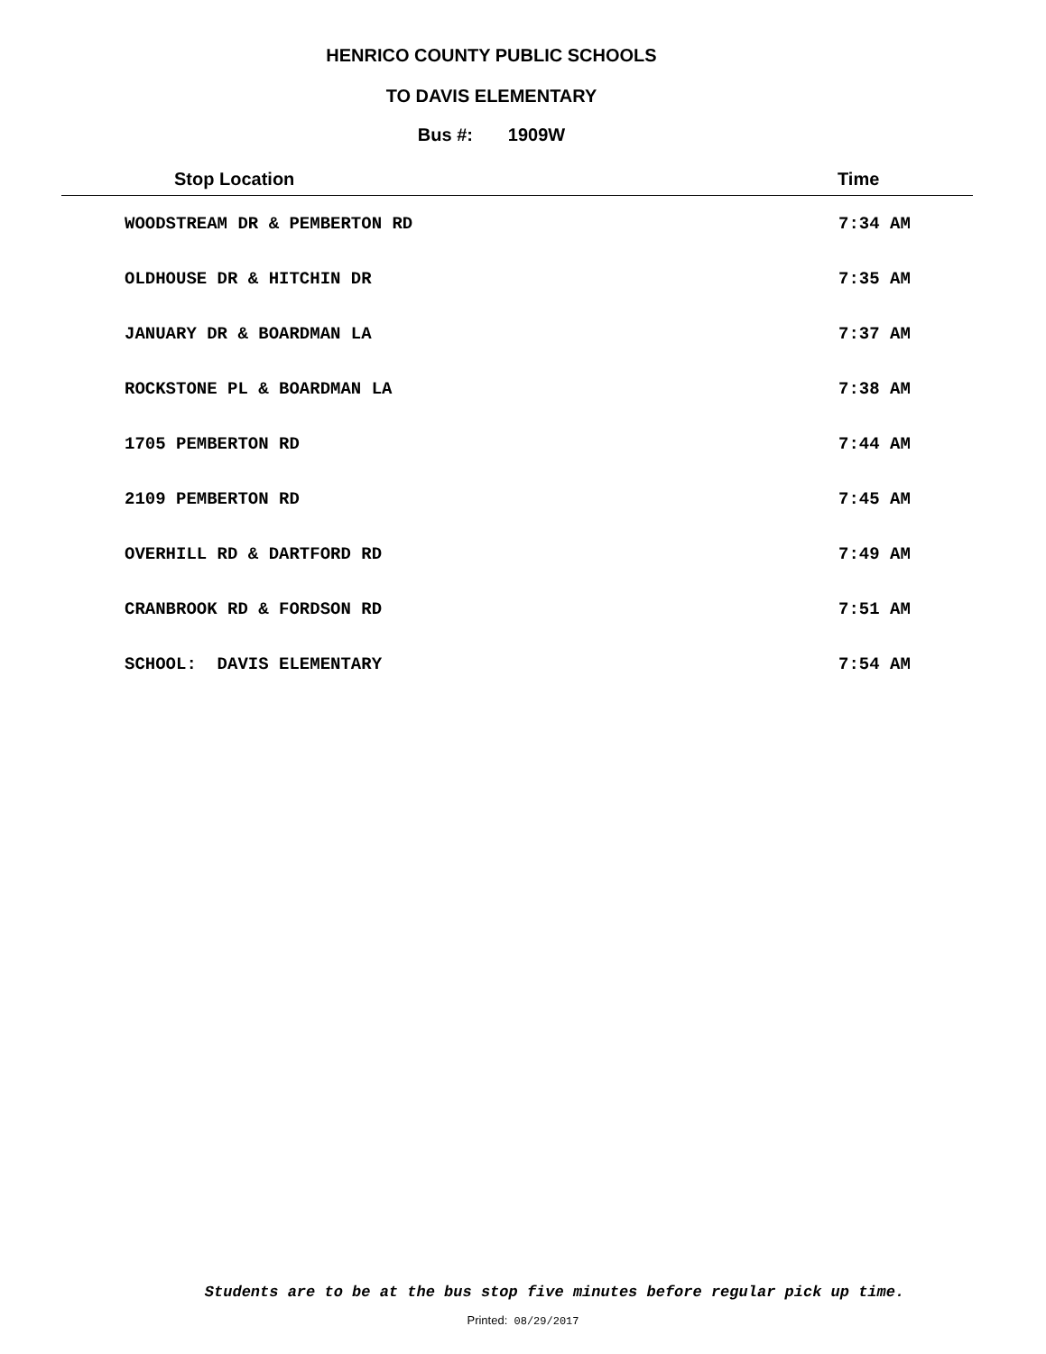HENRICO COUNTY PUBLIC SCHOOLS
TO DAVIS ELEMENTARY
Bus #: 1909W
| Stop Location | Time |
| --- | --- |
| WOODSTREAM DR & PEMBERTON RD | 7:34 AM |
| OLDHOUSE DR & HITCHIN DR | 7:35 AM |
| JANUARY DR & BOARDMAN LA | 7:37 AM |
| ROCKSTONE PL & BOARDMAN LA | 7:38 AM |
| 1705 PEMBERTON RD | 7:44 AM |
| 2109 PEMBERTON RD | 7:45 AM |
| OVERHILL RD & DARTFORD RD | 7:49 AM |
| CRANBROOK RD & FORDSON RD | 7:51 AM |
| SCHOOL: DAVIS ELEMENTARY | 7:54 AM |
Students are to be at the bus stop five minutes before regular pick up time.
Printed: 08/29/2017